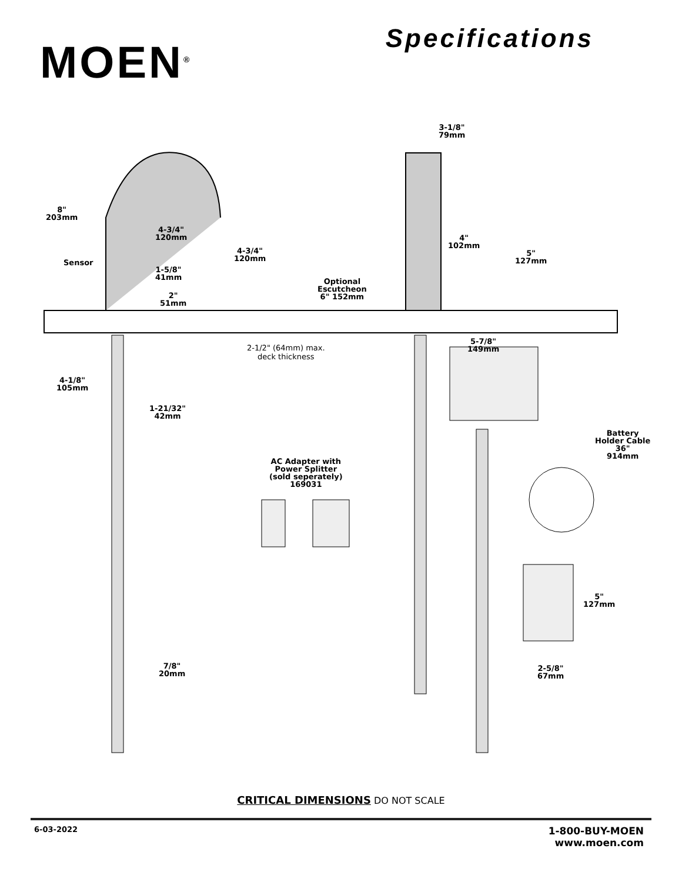MOEN<sup>®</sup>
Specifications
3-1/8"
79mm
8"
203mm
4-3/4"
120mm
4"
102mm
4-3/4"
120mm
5"
127mm
Sensor
1-5/8"
41mm
Optional
Escutcheon
6" 152mm
2"
51mm
5-7/8"
149mm
2-1/2" (64mm) max.
deck thickness
4-1/8"
105mm
1-21/32"
42mm
Battery
Holder Cable
36"
914mm
AC Adapter with
Power Splitter
(sold seperately)
169031
5"
127mm
7/8"
20mm
2-5/8"
67mm
CRITICAL DIMENSIONS DO NOT SCALE
6-03-2022
1-800-BUY-MOEN
www.moen.com